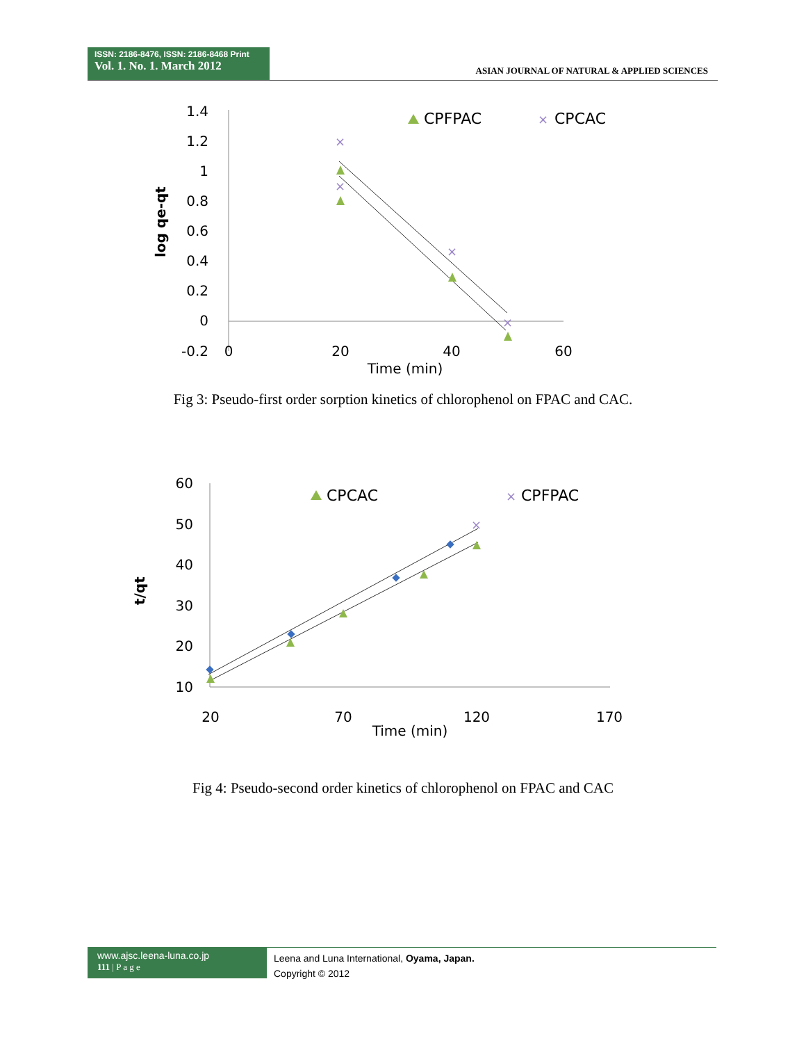ISSN: 2186-8476, ISSN: 2186-8468 Print
Vol. 1. No. 1. March 2012
ASIAN JOURNAL OF NATURAL & APPLIED SCIENCES
1.4
1.2
1
0.8
0.6
0.4
0.2
0
-0.2
0
20
40
60
Time (min)
log qe-qt
×
×
×
×
×
CPFPAC
CPCAC
Fig 3: Pseudo-first order sorption kinetics of chlorophenol on FPAC and CAC.
60
50
40
30
20
10
20
70
120
170
Time (min)
t/qt
×
×
CPCAC
CPFPAC
Fig 4: Pseudo-second order kinetics of chlorophenol on FPAC and CAC
www.ajsc.leena-luna.co.jp
111 | P a g e
Leena and Luna International, Oyama, Japan.
Copyright © 2012